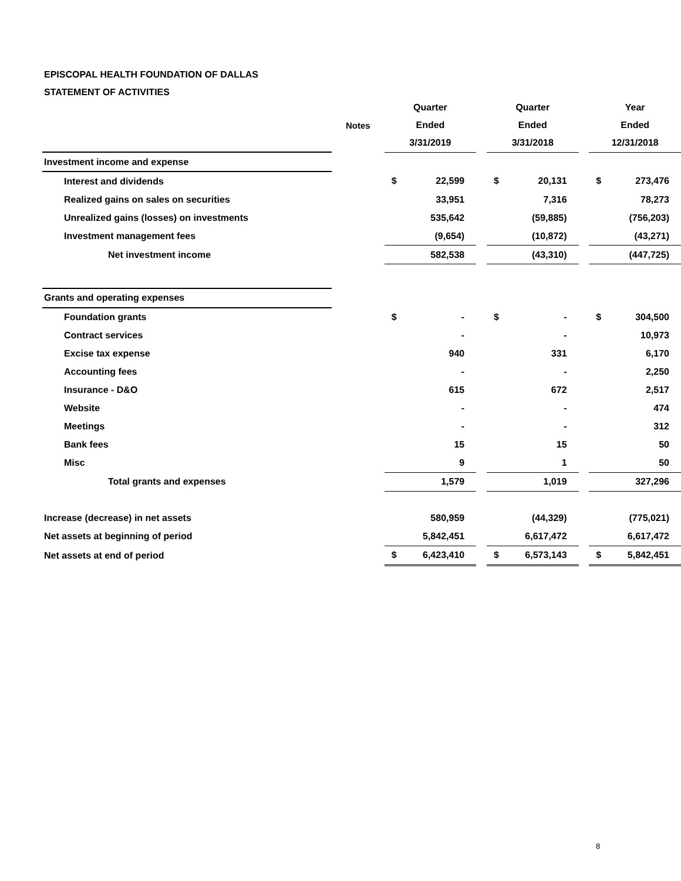EPISCOPAL HEALTH FOUNDATION OF DALLAS
STATEMENT OF ACTIVITIES
| | Notes | Quarter | | | Quarter | | | Year | |
| --- | --- | --- | --- | --- | --- | --- | --- | --- | --- |
| | | Ended | | | Ended | | | Ended | |
| | | 3/31/2019 | | | 3/31/2018 | | | 12/31/2018 | |
| Investment income and expense | | | | | | | | | |
| Interest and dividends | | $ | 22,599 | | $ | 20,131 | | $ | 273,476 |
| Realized gains on sales on securities | | | 33,951 | | | 7,316 | | | 78,273 |
| Unrealized gains (losses) on investments | | | 535,642 | | | (59,885) | | | (756,203) |
| Investment management fees | | | (9,654) | | | (10,872) | | | (43,271) |
| Net investment income | | | 582,538 | | | (43,310) | | | (447,725) |
| Grants and operating expenses | | | | | | | | | |
| Foundation grants | | $ | - | | $ | - | | $ | 304,500 |
| Contract services | | | - | | | - | | | 10,973 |
| Excise tax expense | | | 940 | | | 331 | | | 6,170 |
| Accounting fees | | | - | | | - | | | 2,250 |
| Insurance - D&O | | | 615 | | | 672 | | | 2,517 |
| Website | | | - | | | - | | | 474 |
| Meetings | | | - | | | - | | | 312 |
| Bank fees | | | 15 | | | 15 | | | 50 |
| Misc | | | 9 | | | 1 | | | 50 |
| Total grants and expenses | | | 1,579 | | | 1,019 | | | 327,296 |
| Increase (decrease) in net assets | | | 580,959 | | | (44,329) | | | (775,021) |
| Net assets at beginning of period | | | 5,842,451 | | | 6,617,472 | | | 6,617,472 |
| Net assets at end of period | | $ | 6,423,410 | | $ | 6,573,143 | | $ | 5,842,451 |
8